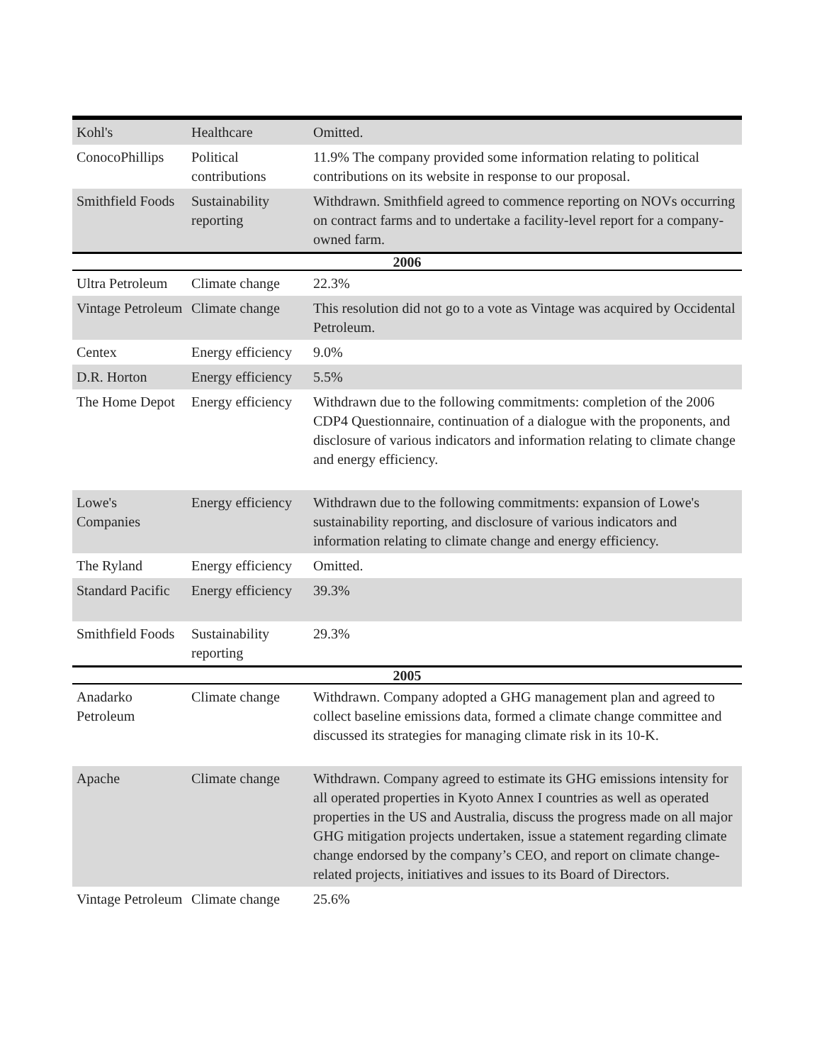| Kohl's | Healthcare | Omitted. |
| ConocoPhillips | Political contributions | 11.9% The company provided some information relating to political contributions on its website in response to our proposal. |
| Smithfield Foods | Sustainability reporting | Withdrawn. Smithfield agreed to commence reporting on NOVs occurring on contract farms and to undertake a facility-level report for a company-owned farm. |
| 2006 | | |
| Ultra Petroleum | Climate change | 22.3% |
| Vintage Petroleum | Climate change | This resolution did not go to a vote as Vintage was acquired by Occidental Petroleum. |
| Centex | Energy efficiency | 9.0% |
| D.R. Horton | Energy efficiency | 5.5% |
| The Home Depot | Energy efficiency | Withdrawn due to the following commitments: completion of the 2006 CDP4 Questionnaire, continuation of a dialogue with the proponents, and disclosure of various indicators and information relating to climate change and energy efficiency. |
| Lowe's Companies | Energy efficiency | Withdrawn due to the following commitments: expansion of Lowe's sustainability reporting, and disclosure of various indicators and information relating to climate change and energy efficiency. |
| The Ryland | Energy efficiency | Omitted. |
| Standard Pacific | Energy efficiency | 39.3% |
| Smithfield Foods | Sustainability reporting | 29.3% |
| 2005 | | |
| Anadarko Petroleum | Climate change | Withdrawn. Company adopted a GHG management plan and agreed to collect baseline emissions data, formed a climate change committee and discussed its strategies for managing climate risk in its 10-K. |
| Apache | Climate change | Withdrawn. Company agreed to estimate its GHG emissions intensity for all operated properties in Kyoto Annex I countries as well as operated properties in the US and Australia, discuss the progress made on all major GHG mitigation projects undertaken, issue a statement regarding climate change endorsed by the company’s CEO, and report on climate change-related projects, initiatives and issues to its Board of Directors. |
| Vintage Petroleum | Climate change | 25.6% |